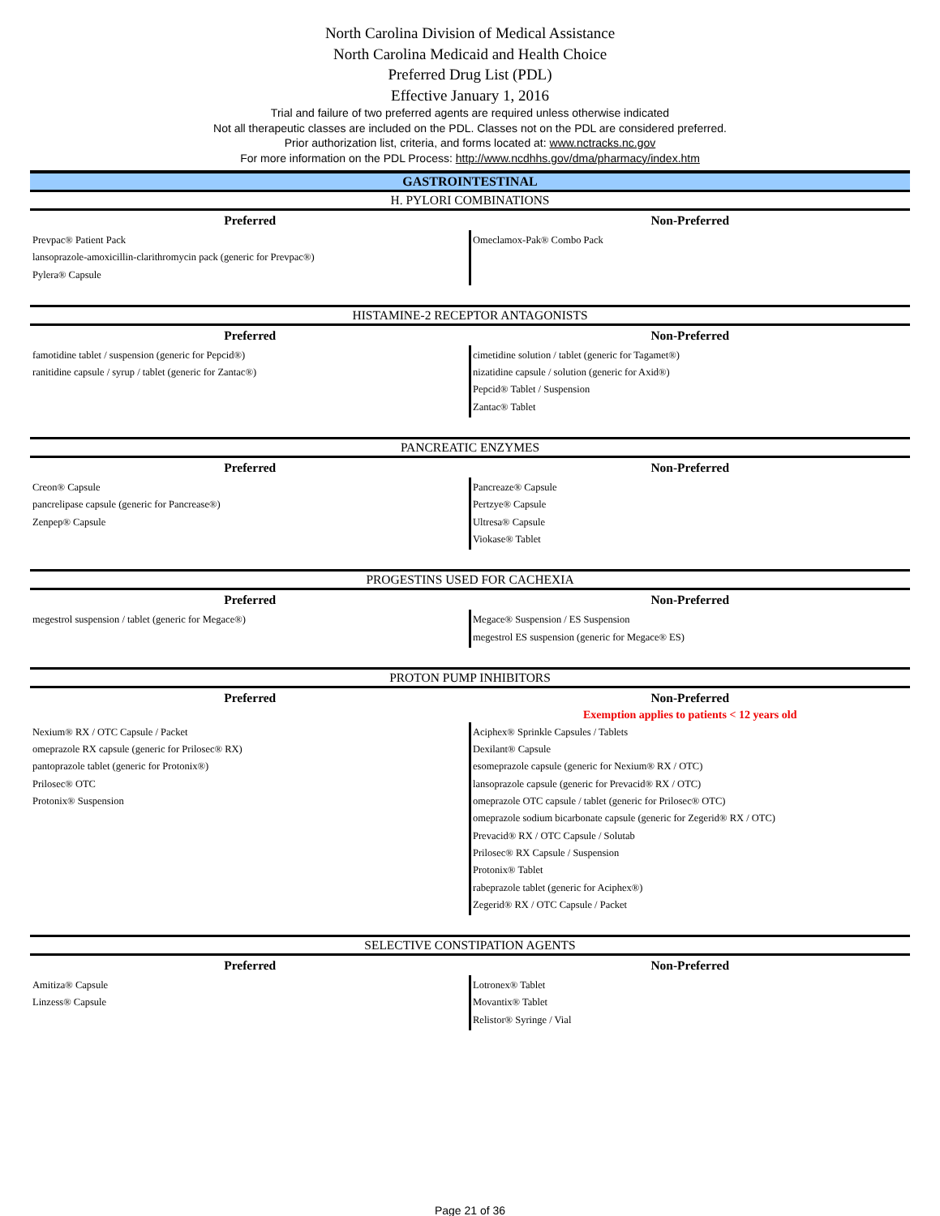North Carolina Division of Medical Assistance
North Carolina Medicaid and Health Choice
Preferred Drug List (PDL)
Effective January 1, 2016
Trial and failure of two preferred agents are required unless otherwise indicated
Not all therapeutic classes are included on the PDL. Classes not on the PDL are considered preferred.
Prior authorization list, criteria, and forms located at: www.nctracks.nc.gov
For more information on the PDL Process: http://www.ncdhhs.gov/dma/pharmacy/index.htm
GASTROINTESTINAL
| H. PYLORI COMBINATIONS | |
| Preferred | Non-Preferred |
| Prevpac® Patient Pack lansoprazole-amoxicillin-clarithromycin pack (generic for Prevpac®) Pylera® Capsule | Omeclamox-Pak® Combo Pack |
| HISTAMINE-2 RECEPTOR ANTAGONISTS | |
| Preferred | Non-Preferred |
| famotidine tablet / suspension (generic for Pepcid®) ranitidine capsule / syrup / tablet (generic for Zantac®) | cimetidine solution / tablet (generic for Tagamet®) nizatidine capsule / solution (generic for Axid®) Pepcid® Tablet / Suspension Zantac® Tablet |
| PANCREATIC ENZYMES | |
| Preferred | Non-Preferred |
| Creon® Capsule pancrelipase capsule (generic for Pancrease®) Zenpep® Capsule | Pancreaze® Capsule Pertzye® Capsule Ultresa® Capsule Viokase® Tablet |
| PROGESTINS USED FOR CACHEXIA | |
| Preferred | Non-Preferred |
| megestrol suspension / tablet (generic for Megace®) | Megace® Suspension / ES Suspension megestrol ES suspension (generic for Megace® ES) |
| PROTON PUMP INHIBITORS | |
| Preferred | Non-Preferred |
| | Exemption applies to patients < 12 years old |
| Nexium® RX / OTC Capsule / Packet omeprazole RX capsule (generic for Prilosec® RX) pantoprazole tablet (generic for Protonix®) Prilosec® OTC Protonix® Suspension | Aciphex® Sprinkle Capsules / Tablets Dexilant® Capsule esomeprazole capsule (generic for Nexium® RX / OTC) lansoprazole capsule (generic for Prevacid® RX / OTC) omeprazole OTC capsule / tablet (generic for Prilosec® OTC) omeprazole sodium bicarbonate capsule (generic for Zegerid® RX / OTC) Prevacid® RX / OTC Capsule / Solutab Prilosec® RX Capsule / Suspension Protonix® Tablet rabeprazole tablet (generic for Aciphex®) Zegerid® RX / OTC Capsule / Packet |
| SELECTIVE CONSTIPATION AGENTS | |
| Preferred | Non-Preferred |
| Amitiza® Capsule Linzess® Capsule | Lotronex® Tablet Movantix® Tablet Relistor® Syringe / Vial |
Page 21 of 36